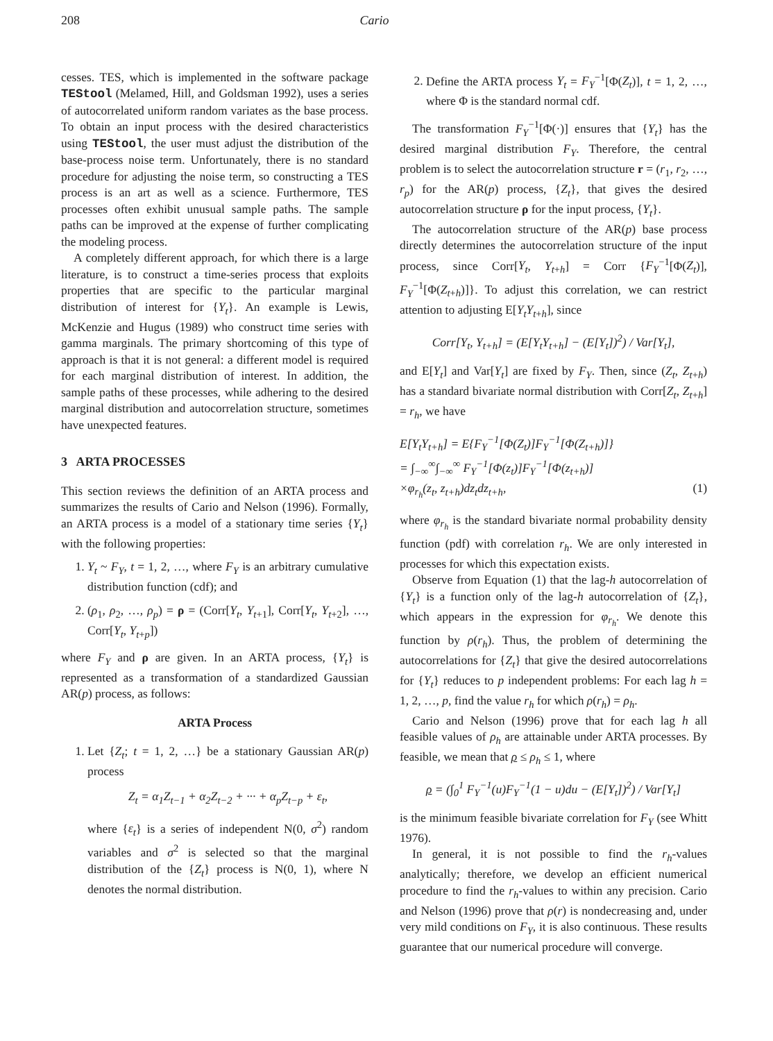208 Cario
cesses. TES, which is implemented in the software package TEStool (Melamed, Hill, and Goldsman 1992), uses a series of autocorrelated uniform random variates as the base process. To obtain an input process with the desired characteristics using TEStool, the user must adjust the distribution of the base-process noise term. Unfortunately, there is no standard procedure for adjusting the noise term, so constructing a TES process is an art as well as a science. Furthermore, TES processes often exhibit unusual sample paths. The sample paths can be improved at the expense of further complicating the modeling process.
A completely different approach, for which there is a large literature, is to construct a time-series process that exploits properties that are specific to the particular marginal distribution of interest for {Y<sub>t</sub>}. An example is Lewis, McKenzie and Hugus (1989) who construct time series with gamma marginals. The primary shortcoming of this type of approach is that it is not general: a different model is required for each marginal distribution of interest. In addition, the sample paths of these processes, while adhering to the desired marginal distribution and autocorrelation structure, sometimes have unexpected features.
3 ARTA PROCESSES
This section reviews the definition of an ARTA process and summarizes the results of Cario and Nelson (1996). Formally, an ARTA process is a model of a stationary time series {Y<sub>t</sub>} with the following properties:
1. Y<sub>t</sub> ~ F<sub>Y</sub>, t = 1, 2, …, where F<sub>Y</sub> is an arbitrary cumulative distribution function (cdf); and
2. (ρ<sub>1</sub>, ρ<sub>2</sub>, …, ρ<sub>p</sub>) = ρ = (Corr[Y<sub>t</sub>, Y<sub>t+1</sub>], Corr[Y<sub>t</sub>, Y<sub>t+2</sub>], …, Corr[Y<sub>t</sub>, Y<sub>t+p</sub>])
where F<sub>Y</sub> and ρ are given. In an ARTA process, {Y<sub>t</sub>} is represented as a transformation of a standardized Gaussian AR(p) process, as follows:
ARTA Process
1. Let {Z<sub>t</sub>; t = 1, 2, …} be a stationary Gaussian AR(p) process
Z<sub>t</sub> = α<sub>1</sub>Z<sub>t−1</sub> + α<sub>2</sub>Z<sub>t−2</sub> + ··· + α<sub>p</sub>Z<sub>t−p</sub> + ε<sub>t</sub>,
where {ε<sub>t</sub>} is a series of independent N(0, σ<sup>2</sup>) random variables and σ<sup>2</sup> is selected so that the marginal distribution of the {Z<sub>t</sub>} process is N(0, 1), where N denotes the normal distribution.
2. Define the ARTA process Y<sub>t</sub> = F<sub>Y</sub><sup>−1</sup>[Φ(Z<sub>t</sub>)], t = 1, 2, …, where Φ is the standard normal cdf.
The transformation F<sub>Y</sub><sup>−1</sup>[Φ(·)] ensures that {Y<sub>t</sub>} has the desired marginal distribution F<sub>Y</sub>. Therefore, the central problem is to select the autocorrelation structure r = (r<sub>1</sub>, r<sub>2</sub>, …, r<sub>p</sub>) for the AR(p) process, {Z<sub>t</sub>}, that gives the desired autocorrelation structure ρ for the input process, {Y<sub>t</sub>}.
The autocorrelation structure of the AR(p) base process directly determines the autocorrelation structure of the input process, since Corr[Y<sub>t</sub>, Y<sub>t+h</sub>] = Corr {F<sub>Y</sub><sup>−1</sup>[Φ(Z<sub>t</sub>)], F<sub>Y</sub><sup>−1</sup>[Φ(Z<sub>t+h</sub>)]}. To adjust this correlation, we can restrict attention to adjusting E[Y<sub>t</sub>Y<sub>t+h</sub>], since
Corr[Y<sub>t</sub>, Y<sub>t+h</sub>] = (E[Y<sub>t</sub>Y<sub>t+h</sub>] − (E[Y<sub>t</sub>])<sup>2</sup>) / Var[Y<sub>t</sub>],
and E[Y<sub>t</sub>] and Var[Y<sub>t</sub>] are fixed by F<sub>Y</sub>. Then, since (Z<sub>t</sub>, Z<sub>t+h</sub>) has a standard bivariate normal distribution with Corr[Z<sub>t</sub>, Z<sub>t+h</sub>] = r<sub>h</sub>, we have
E[Y<sub>t</sub>Y<sub>t+h</sub>] = E{F<sub>Y</sub><sup>−1</sup>[Φ(Z<sub>t</sub>)]F<sub>Y</sub><sup>−1</sup>[Φ(Z<sub>t+h</sub>)]}
= ∫<sub>−∞</sub><sup>∞</sup>∫<sub>−∞</sub><sup>∞</sup> F<sub>Y</sub><sup>−1</sup>[Φ(z<sub>t</sub>)]F<sub>Y</sub><sup>−1</sup>[Φ(z<sub>t+h</sub>)]
×φ<sub>r<sub>h</sub></sub>(z<sub>t</sub>, z<sub>t+h</sub>)dz<sub>t</sub>dz<sub>t+h</sub>, (1)
where φ<sub>r<sub>h</sub></sub> is the standard bivariate normal probability density function (pdf) with correlation r<sub>h</sub>. We are only interested in processes for which this expectation exists.
Observe from Equation (1) that the lag-h autocorrelation of {Y<sub>t</sub>} is a function only of the lag-h autocorrelation of {Z<sub>t</sub>}, which appears in the expression for φ<sub>r<sub>h</sub></sub>. We denote this function by ρ(r<sub>h</sub>). Thus, the problem of determining the autocorrelations for {Z<sub>t</sub>} that give the desired autocorrelations for {Y<sub>t</sub>} reduces to p independent problems: For each lag h = 1, 2, …, p, find the value r<sub>h</sub> for which ρ(r<sub>h</sub>) = ρ<sub>h</sub>.
Cario and Nelson (1996) prove that for each lag h all feasible values of ρ<sub>h</sub> are attainable under ARTA processes. By feasible, we mean that ρ ≤ ρ<sub>h</sub> ≤ 1, where
ρ = (∫<sub>0</sub><sup>1</sup> F<sub>Y</sub><sup>−1</sup>(u)F<sub>Y</sub><sup>−1</sup>(1 − u)du − (E[Y<sub>t</sub>])<sup>2</sup>) / Var[Y<sub>t</sub>]
is the minimum feasible bivariate correlation for F<sub>Y</sub> (see Whitt 1976).
In general, it is not possible to find the r<sub>h</sub>-values analytically; therefore, we develop an efficient numerical procedure to find the r<sub>h</sub>-values to within any precision. Cario and Nelson (1996) prove that ρ(r) is nondecreasing and, under very mild conditions on F<sub>Y</sub>, it is also continuous. These results guarantee that our numerical procedure will converge.